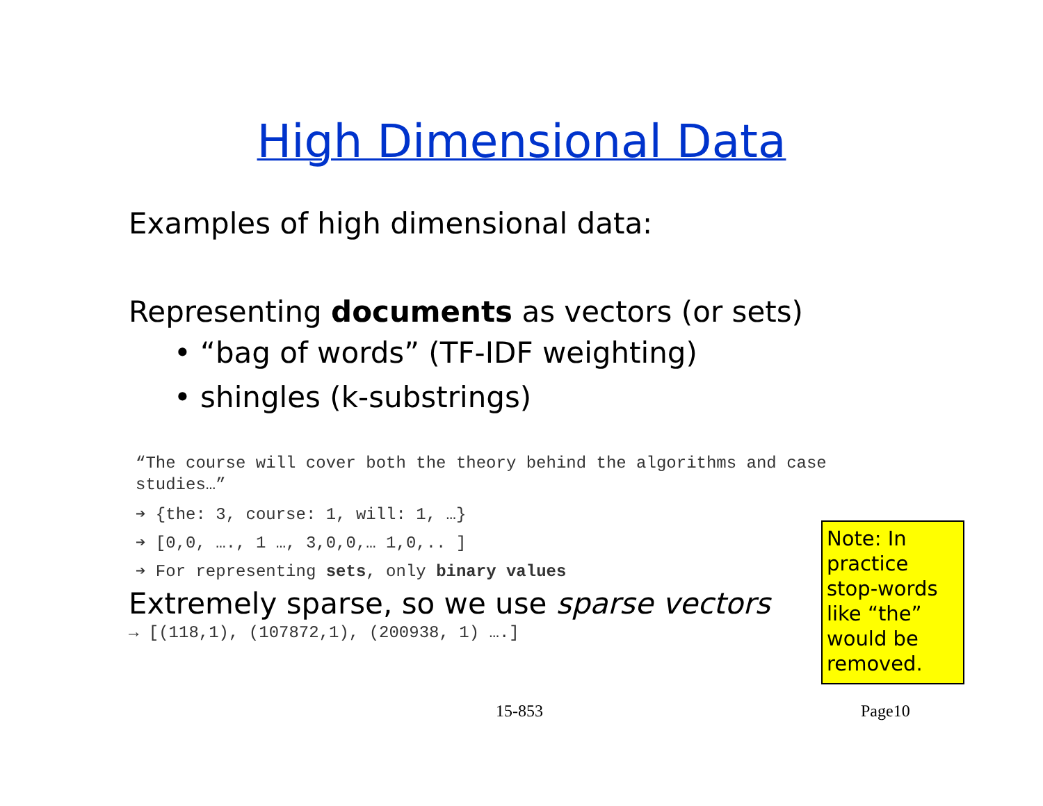High Dimensional Data
Examples of high dimensional data:
Representing documents as vectors (or sets)
• “bag of words” (TF-IDF weighting)
• shingles (k-substrings)
“The course will cover both the theory behind the algorithms and case studies…”
➔ {the: 3, course: 1, will: 1, …}
➔ [0,0, …., 1 …, 3,0,0,… 1,0,.. ]
➔ For representing sets, only binary values
Extremely sparse, so we use sparse vectors
→ [(118,1), (107872,1), (200938, 1) ….]
Note: In practice stop-words like “the” would be removed.
15-853 Page10